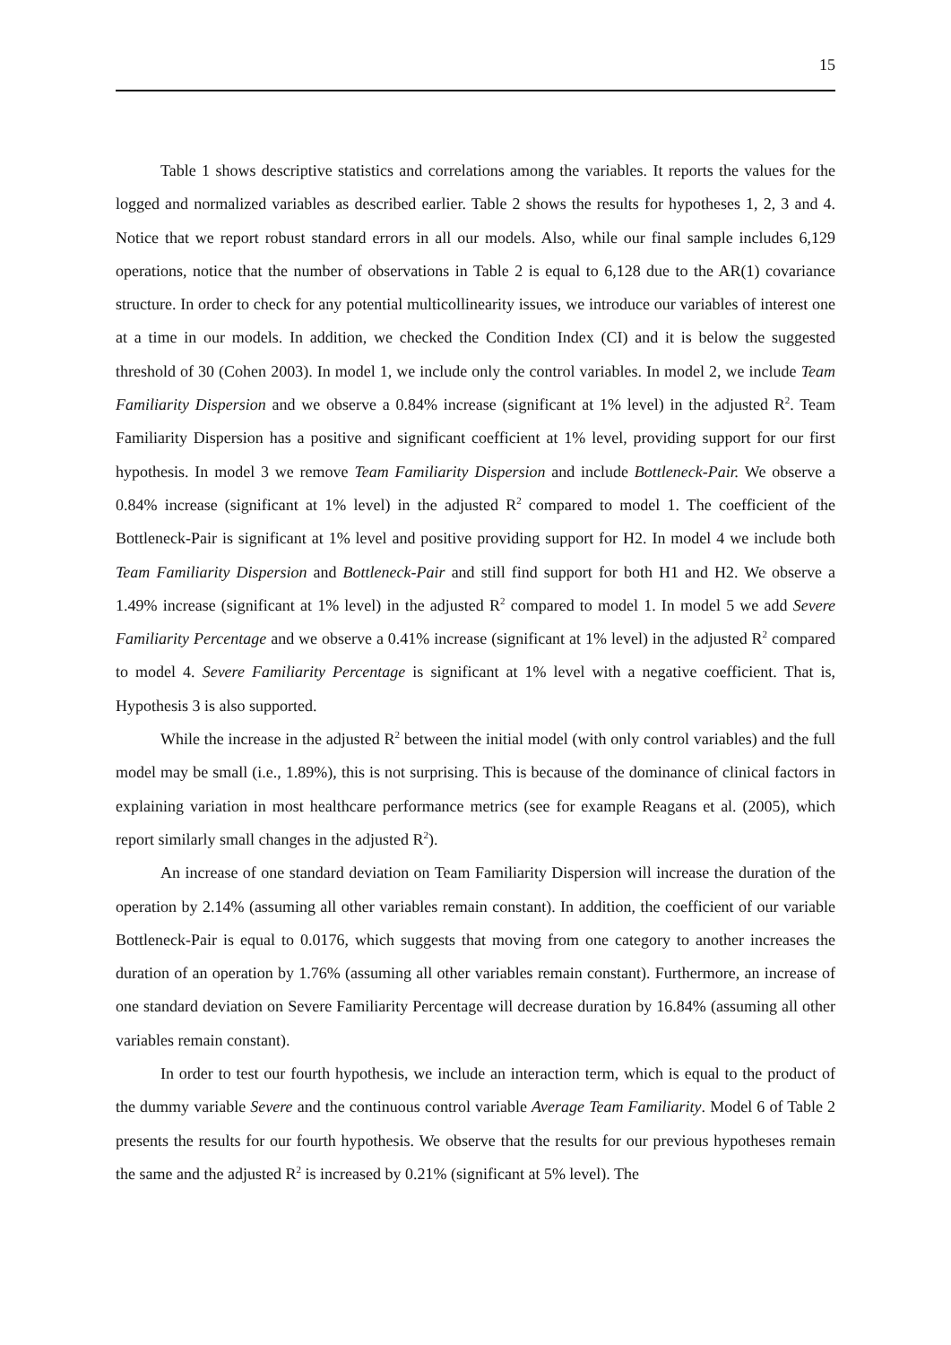15
Table 1 shows descriptive statistics and correlations among the variables. It reports the values for the logged and normalized variables as described earlier. Table 2 shows the results for hypotheses 1, 2, 3 and 4. Notice that we report robust standard errors in all our models. Also, while our final sample includes 6,129 operations, notice that the number of observations in Table 2 is equal to 6,128 due to the AR(1) covariance structure. In order to check for any potential multicollinearity issues, we introduce our variables of interest one at a time in our models. In addition, we checked the Condition Index (CI) and it is below the suggested threshold of 30 (Cohen 2003). In model 1, we include only the control variables. In model 2, we include Team Familiarity Dispersion and we observe a 0.84% increase (significant at 1% level) in the adjusted R<sup>2</sup>. Team Familiarity Dispersion has a positive and significant coefficient at 1% level, providing support for our first hypothesis. In model 3 we remove Team Familiarity Dispersion and include Bottleneck-Pair. We observe a 0.84% increase (significant at 1% level) in the adjusted R<sup>2</sup> compared to model 1. The coefficient of the Bottleneck-Pair is significant at 1% level and positive providing support for H2. In model 4 we include both Team Familiarity Dispersion and Bottleneck-Pair and still find support for both H1 and H2. We observe a 1.49% increase (significant at 1% level) in the adjusted R<sup>2</sup> compared to model 1. In model 5 we add Severe Familiarity Percentage and we observe a 0.41% increase (significant at 1% level) in the adjusted R<sup>2</sup> compared to model 4. Severe Familiarity Percentage is significant at 1% level with a negative coefficient. That is, Hypothesis 3 is also supported.
While the increase in the adjusted R<sup>2</sup> between the initial model (with only control variables) and the full model may be small (i.e., 1.89%), this is not surprising. This is because of the dominance of clinical factors in explaining variation in most healthcare performance metrics (see for example Reagans et al. (2005), which report similarly small changes in the adjusted R<sup>2</sup>).
An increase of one standard deviation on Team Familiarity Dispersion will increase the duration of the operation by 2.14% (assuming all other variables remain constant). In addition, the coefficient of our variable Bottleneck-Pair is equal to 0.0176, which suggests that moving from one category to another increases the duration of an operation by 1.76% (assuming all other variables remain constant). Furthermore, an increase of one standard deviation on Severe Familiarity Percentage will decrease duration by 16.84% (assuming all other variables remain constant).
In order to test our fourth hypothesis, we include an interaction term, which is equal to the product of the dummy variable Severe and the continuous control variable Average Team Familiarity. Model 6 of Table 2 presents the results for our fourth hypothesis. We observe that the results for our previous hypotheses remain the same and the adjusted R<sup>2</sup> is increased by 0.21% (significant at 5% level). The